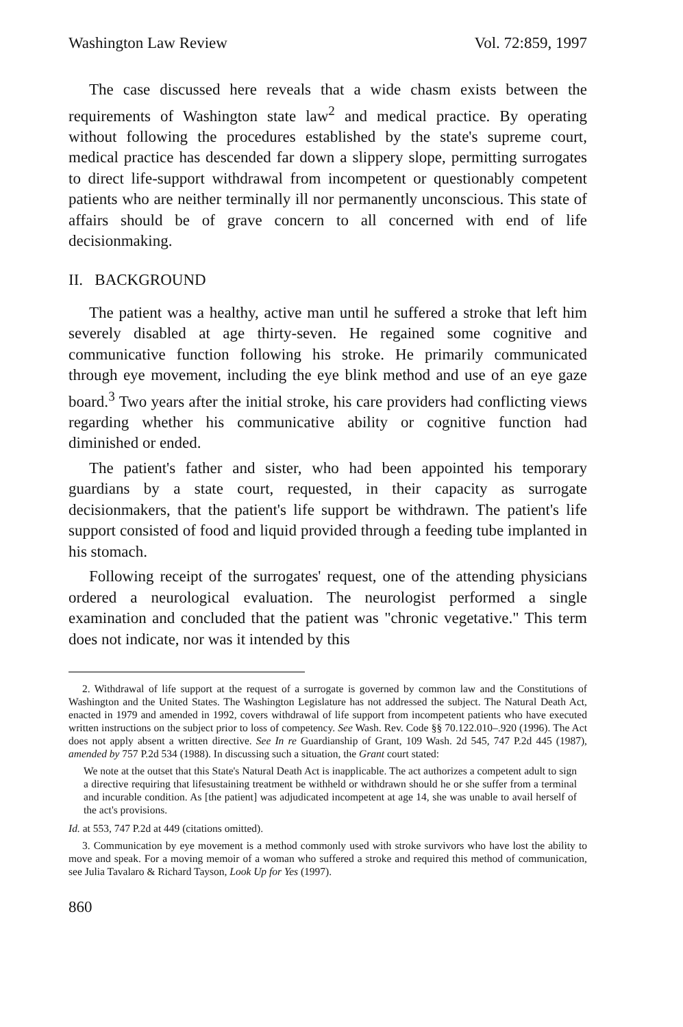Washington Law Review Vol. 72:859, 1997
The case discussed here reveals that a wide chasm exists between the requirements of Washington state law<sup>2</sup> and medical practice. By operating without following the procedures established by the state's supreme court, medical practice has descended far down a slippery slope, permitting surrogates to direct life-support withdrawal from incompetent or questionably competent patients who are neither terminally ill nor permanently unconscious. This state of affairs should be of grave concern to all concerned with end of life decisionmaking.
II. BACKGROUND
The patient was a healthy, active man until he suffered a stroke that left him severely disabled at age thirty-seven. He regained some cognitive and communicative function following his stroke. He primarily communicated through eye movement, including the eye blink method and use of an eye gaze board.<sup>3</sup> Two years after the initial stroke, his care providers had conflicting views regarding whether his communicative ability or cognitive function had diminished or ended.
The patient's father and sister, who had been appointed his temporary guardians by a state court, requested, in their capacity as surrogate decisionmakers, that the patient's life support be withdrawn. The patient's life support consisted of food and liquid provided through a feeding tube implanted in his stomach.
Following receipt of the surrogates' request, one of the attending physicians ordered a neurological evaluation. The neurologist performed a single examination and concluded that the patient was "chronic vegetative." This term does not indicate, nor was it intended by this
2. Withdrawal of life support at the request of a surrogate is governed by common law and the Constitutions of Washington and the United States. The Washington Legislature has not addressed the subject. The Natural Death Act, enacted in 1979 and amended in 1992, covers withdrawal of life support from incompetent patients who have executed written instructions on the subject prior to loss of competency. See Wash. Rev. Code §§ 70.122.010–.920 (1996). The Act does not apply absent a written directive. See In re Guardianship of Grant, 109 Wash. 2d 545, 747 P.2d 445 (1987), amended by 757 P.2d 534 (1988). In discussing such a situation, the Grant court stated:
We note at the outset that this State's Natural Death Act is inapplicable. The act authorizes a competent adult to sign a directive requiring that lifesustaining treatment be withheld or withdrawn should he or she suffer from a terminal and incurable condition. As [the patient] was adjudicated incompetent at age 14, she was unable to avail herself of the act's provisions.
Id. at 553, 747 P.2d at 449 (citations omitted).
3. Communication by eye movement is a method commonly used with stroke survivors who have lost the ability to move and speak. For a moving memoir of a woman who suffered a stroke and required this method of communication, see Julia Tavalaro & Richard Tayson, Look Up for Yes (1997).
860